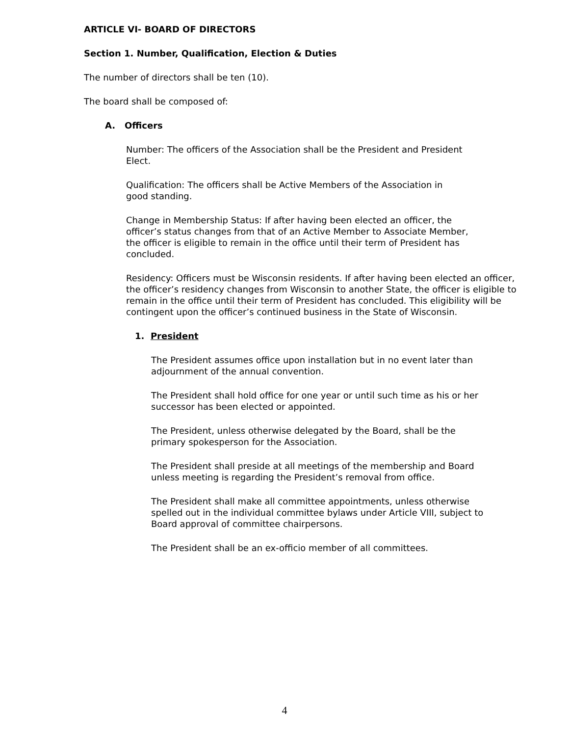ARTICLE VI- BOARD OF DIRECTORS
Section 1. Number, Qualification, Election & Duties
The number of directors shall be ten (10).
The board shall be composed of:
A. Officers
Number: The officers of the Association shall be the President and President Elect.
Qualification: The officers shall be Active Members of the Association in good standing.
Change in Membership Status: If after having been elected an officer, the officer’s status changes from that of an Active Member to Associate Member, the officer is eligible to remain in the office until their term of President has concluded.
Residency: Officers must be Wisconsin residents. If after having been elected an officer, the officer’s residency changes from Wisconsin to another State, the officer is eligible to remain in the office until their term of President has concluded. This eligibility will be contingent upon the officer’s continued business in the State of Wisconsin.
1. President
The President assumes office upon installation but in no event later than adjournment of the annual convention.
The President shall hold office for one year or until such time as his or her successor has been elected or appointed.
The President, unless otherwise delegated by the Board, shall be the primary spokesperson for the Association.
The President shall preside at all meetings of the membership and Board unless meeting is regarding the President’s removal from office.
The President shall make all committee appointments, unless otherwise spelled out in the individual committee bylaws under Article VIII, subject to Board approval of committee chairpersons.
The President shall be an ex-officio member of all committees.
4